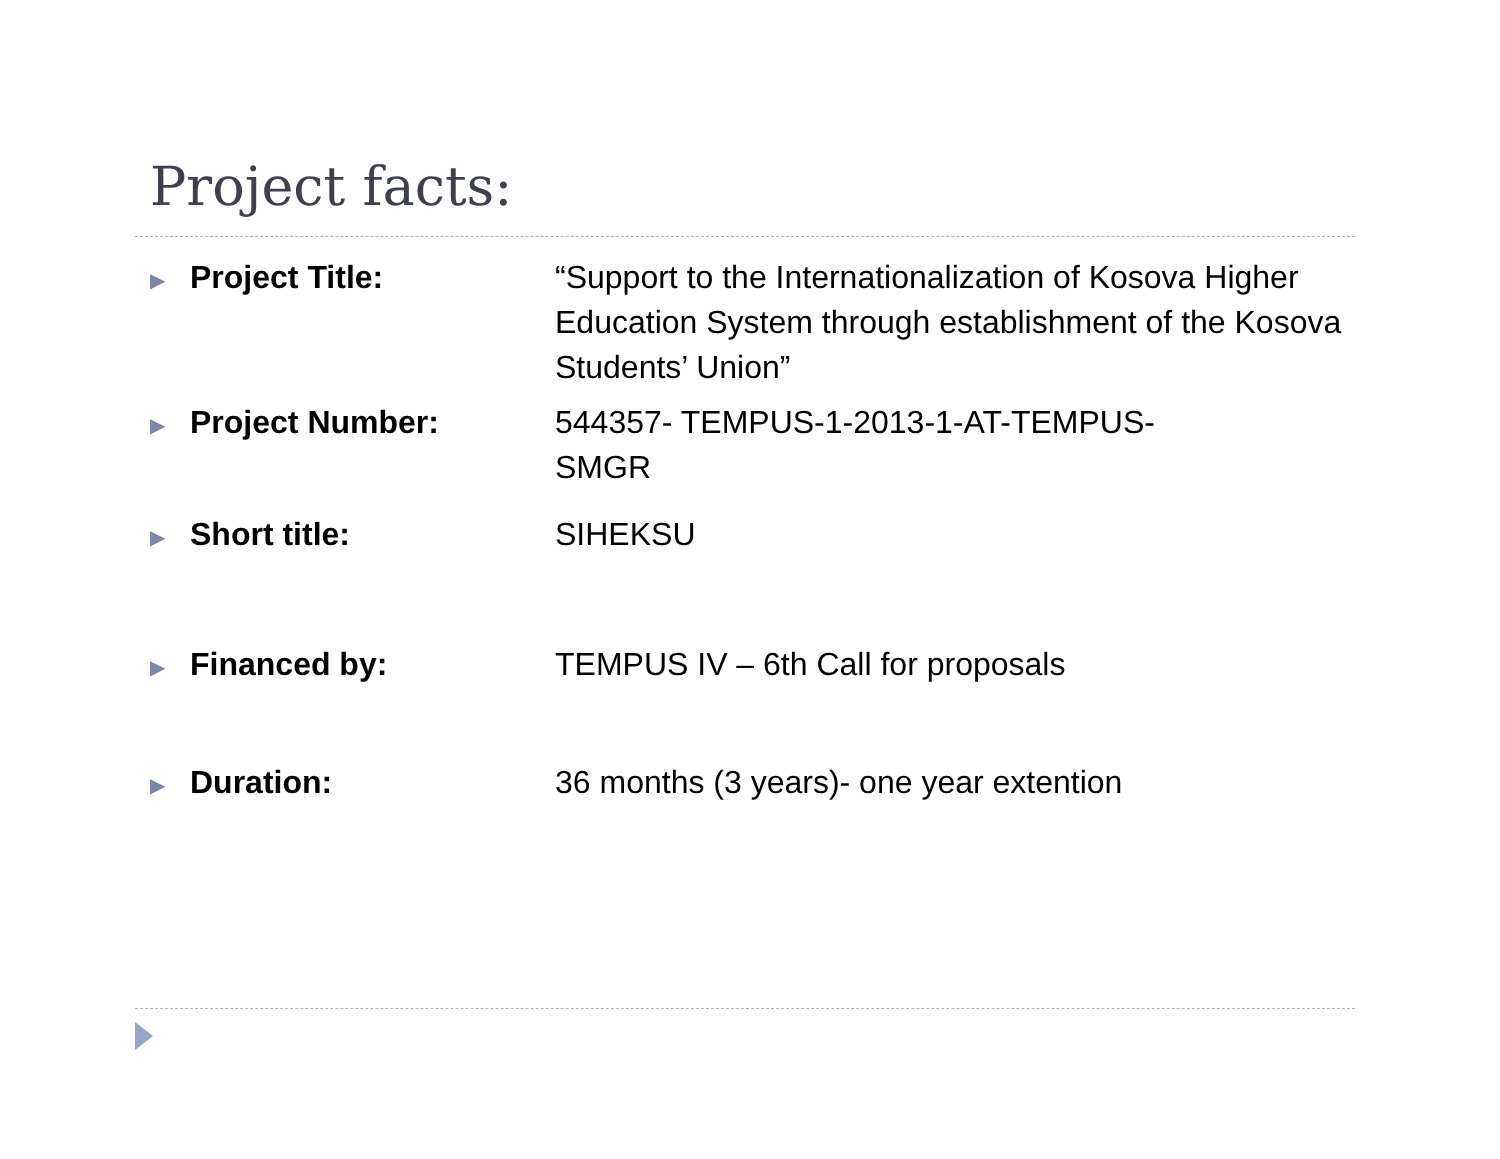Project facts:
▶
Project Title: “Support to the Internationalization of Kosova Higher Education System through establishment of the Kosova Students’ Union”
▶
Project Number: 544357- TEMPUS-1-2013-1-AT-TEMPUS-
SMGR
▶
Short title: SIHEKSU
▶
Financed by: TEMPUS IV – 6th Call for proposals
▶
Duration: 36 months (3 years)- one year extention